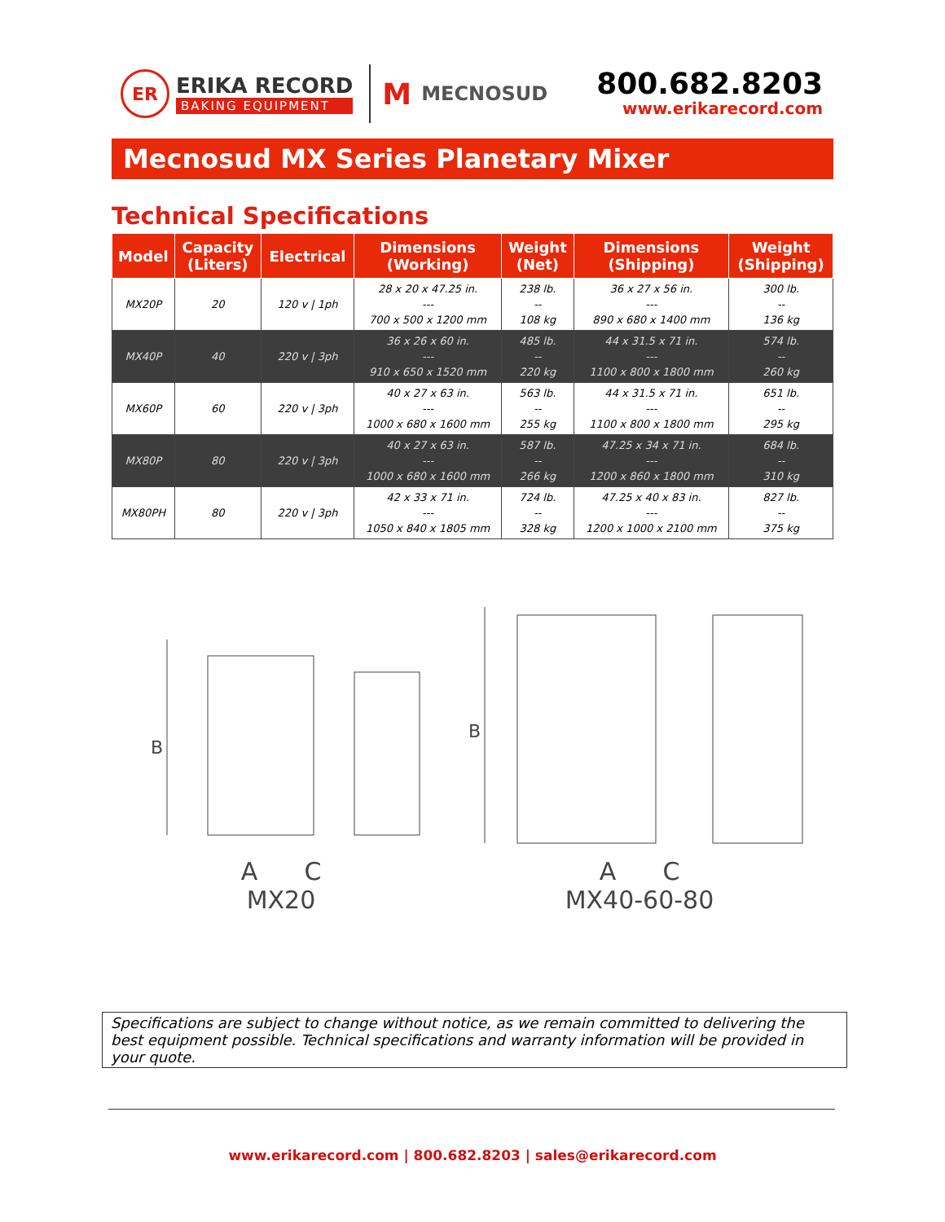ER
ERIKA RECORD
BAKING EQUIPMENT
M MECNOSUD
800.682.8203
www.erikarecord.com
Mecnosud MX Series Planetary Mixer
Technical Specifications
| Model | Capacity (Liters) | Electrical | Dimensions (Working) | Weight (Net) | Dimensions (Shipping) | Weight (Shipping) |
| --- | --- | --- | --- | --- | --- | --- |
| MX20P | 20 | 120 v / 1ph | 28 x 20 x 47.25 in. --- 700 x 500 x 1200 mm | 238 lb. -- 108 kg | 36 x 27 x 56 in. --- 890 x 680 x 1400 mm | 300 lb. -- 136 kg |
| MX40P | 40 | 220 v / 3ph | 36 x 26 x 60 in. --- 910 x 650 x 1520 mm | 485 lb. -- 220 kg | 44 x 31.5 x 71 in. --- 1100 x 800 x 1800 mm | 574 lb. -- 260 kg |
| MX60P | 60 | 220 v / 3ph | 40 x 27 x 63 in. --- 1000 x 680 x 1600 mm | 563 lb. -- 255 kg | 44 x 31.5 x 71 in. --- 1100 x 800 x 1800 mm | 651 lb. -- 295 kg |
| MX80P | 80 | 220 v / 3ph | 40 x 27 x 63 in. --- 1000 x 680 x 1600 mm | 587 lb. -- 266 kg | 47.25 x 34 x 71 in. --- 1200 x 860 x 1800 mm | 684 lb. -- 310 kg |
| MX80PH | 80 | 220 v / 3ph | 42 x 33 x 71 in. --- 1050 x 840 x 1805 mm | 724 lb. -- 328 kg | 47.25 x 40 x 83 in. --- 1200 x 1000 x 2100 mm | 827 lb. -- 375 kg |
B
A C
MX20
B
A C
MX40-60-80
Specifications are subject to change without notice, as we remain committed to delivering the best equipment possible. Technical specifications and warranty information will be provided in your quote.
www.erikarecord.com | 800.682.8203 | sales@erikarecord.com